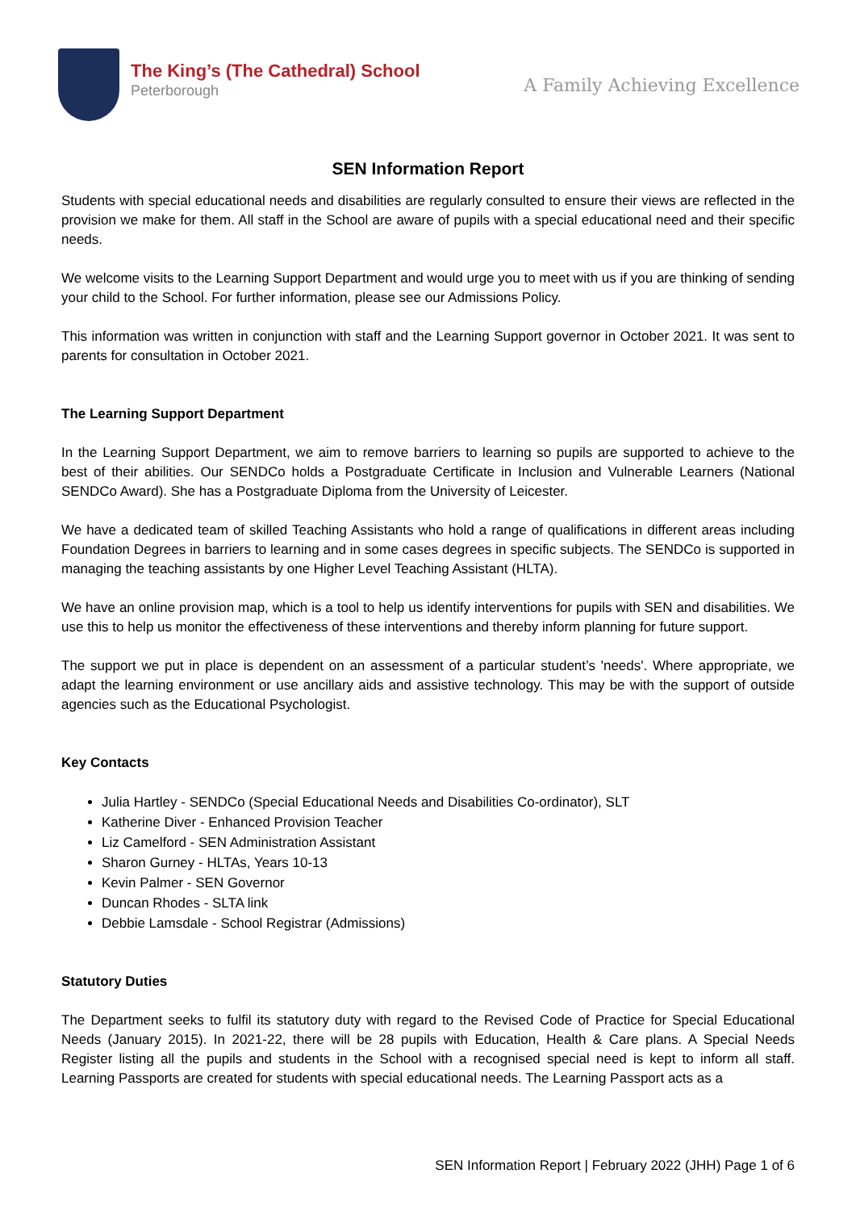The King’s (The Cathedral) School
Peterborough
A Family Achieving Excellence
SEN Information Report
Students with special educational needs and disabilities are regularly consulted to ensure their views are reflected in the provision we make for them. All staff in the School are aware of pupils with a special educational need and their specific needs.
We welcome visits to the Learning Support Department and would urge you to meet with us if you are thinking of sending your child to the School. For further information, please see our Admissions Policy.
This information was written in conjunction with staff and the Learning Support governor in October 2021. It was sent to parents for consultation in October 2021.
The Learning Support Department
In the Learning Support Department, we aim to remove barriers to learning so pupils are supported to achieve to the best of their abilities. Our SENDCo holds a Postgraduate Certificate in Inclusion and Vulnerable Learners (National SENDCo Award). She has a Postgraduate Diploma from the University of Leicester.
We have a dedicated team of skilled Teaching Assistants who hold a range of qualifications in different areas including Foundation Degrees in barriers to learning and in some cases degrees in specific subjects. The SENDCo is supported in managing the teaching assistants by one Higher Level Teaching Assistant (HLTA).
We have an online provision map, which is a tool to help us identify interventions for pupils with SEN and disabilities. We use this to help us monitor the effectiveness of these interventions and thereby inform planning for future support.
The support we put in place is dependent on an assessment of a particular student’s 'needs'. Where appropriate, we adapt the learning environment or use ancillary aids and assistive technology. This may be with the support of outside agencies such as the Educational Psychologist.
Key Contacts
Julia Hartley - SENDCo (Special Educational Needs and Disabilities Co-ordinator), SLT
Katherine Diver - Enhanced Provision Teacher
Liz Camelford - SEN Administration Assistant
Sharon Gurney - HLTAs, Years 10-13
Kevin Palmer - SEN Governor
Duncan Rhodes - SLTA link
Debbie Lamsdale - School Registrar (Admissions)
Statutory Duties
The Department seeks to fulfil its statutory duty with regard to the Revised Code of Practice for Special Educational Needs (January 2015). In 2021-22, there will be 28 pupils with Education, Health & Care plans. A Special Needs Register listing all the pupils and students in the School with a recognised special need is kept to inform all staff. Learning Passports are created for students with special educational needs. The Learning Passport acts as a
SEN Information Report | February 2022 (JHH) Page 1 of 6